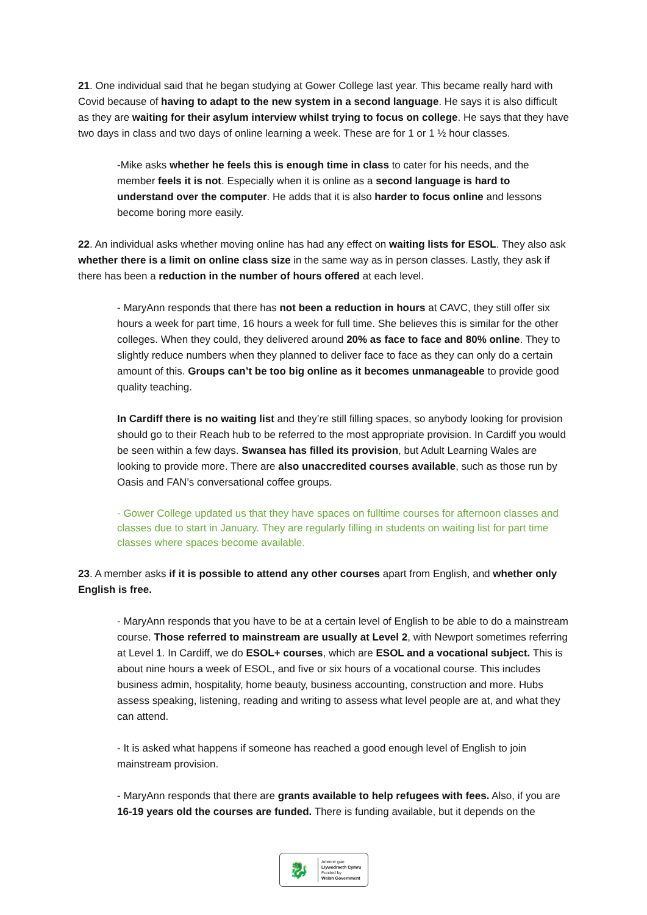21. One individual said that he began studying at Gower College last year. This became really hard with Covid because of having to adapt to the new system in a second language. He says it is also difficult as they are waiting for their asylum interview whilst trying to focus on college. He says that they have two days in class and two days of online learning a week. These are for 1 or 1 ½ hour classes.
-Mike asks whether he feels this is enough time in class to cater for his needs, and the member feels it is not. Especially when it is online as a second language is hard to understand over the computer. He adds that it is also harder to focus online and lessons become boring more easily.
22. An individual asks whether moving online has had any effect on waiting lists for ESOL. They also ask whether there is a limit on online class size in the same way as in person classes. Lastly, they ask if there has been a reduction in the number of hours offered at each level.
- MaryAnn responds that there has not been a reduction in hours at CAVC, they still offer six hours a week for part time, 16 hours a week for full time. She believes this is similar for the other colleges. When they could, they delivered around 20% as face to face and 80% online. They to slightly reduce numbers when they planned to deliver face to face as they can only do a certain amount of this. Groups can’t be too big online as it becomes unmanageable to provide good quality teaching.
In Cardiff there is no waiting list and they’re still filling spaces, so anybody looking for provision should go to their Reach hub to be referred to the most appropriate provision. In Cardiff you would be seen within a few days. Swansea has filled its provision, but Adult Learning Wales are looking to provide more. There are also unaccredited courses available, such as those run by Oasis and FAN’s conversational coffee groups.
- Gower College updated us that they have spaces on fulltime courses for afternoon classes and classes due to start in January. They are regularly filling in students on waiting list for part time classes where spaces become available.
23. A member asks if it is possible to attend any other courses apart from English, and whether only English is free.
- MaryAnn responds that you have to be at a certain level of English to be able to do a mainstream course. Those referred to mainstream are usually at Level 2, with Newport sometimes referring at Level 1. In Cardiff, we do ESOL+ courses, which are ESOL and a vocational subject. This is about nine hours a week of ESOL, and five or six hours of a vocational course. This includes business admin, hospitality, home beauty, business accounting, construction and more. Hubs assess speaking, listening, reading and writing to assess what level people are at, and what they can attend.
- It is asked what happens if someone has reached a good enough level of English to join mainstream provision.
- MaryAnn responds that there are grants available to help refugees with fees. Also, if you are 16-19 years old the courses are funded. There is funding available, but it depends on the
🐉
Ariennir gan
Llywodraeth Cymru
Funded by
Welsh Government